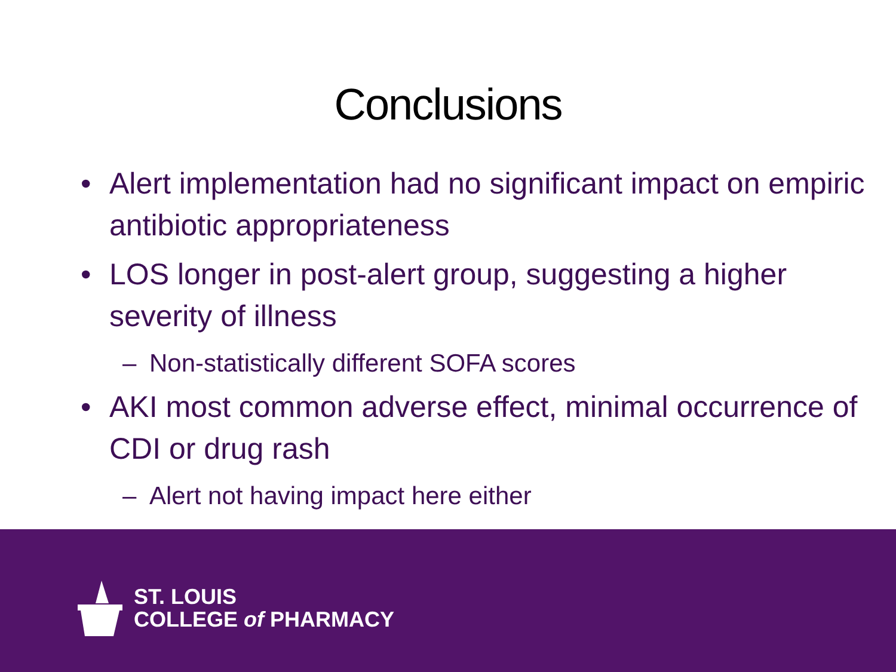Conclusions
• Alert implementation had no significant impact on empiric antibiotic appropriateness
• LOS longer in post-alert group, suggesting a higher severity of illness
– Non-statistically different SOFA scores
• AKI most common adverse effect, minimal occurrence of CDI or drug rash
– Alert not having impact here either
ST. LOUIS
COLLEGE of PHARMACY